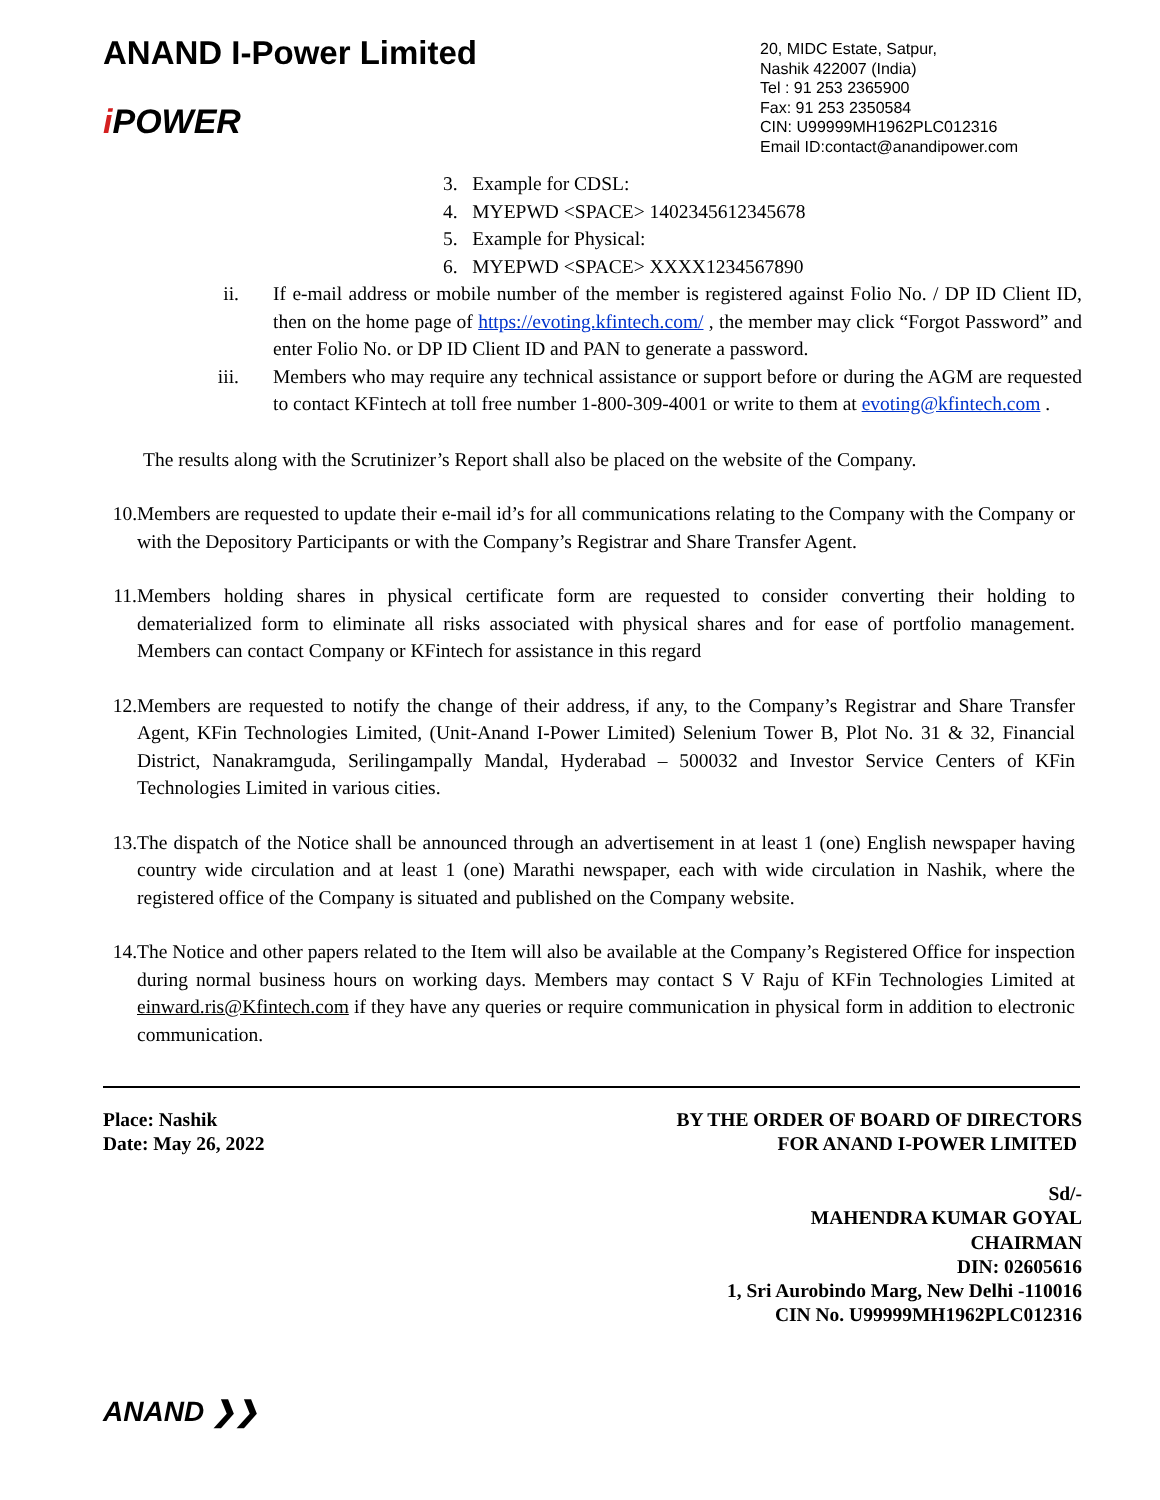ANAND I-Power Limited
i POWER
20, MIDC Estate, Satpur,
Nashik 422007 (India)
Tel : 91 253 2365900
Fax: 91 253 2350584
CIN: U99999MH1962PLC012316
Email ID:contact@anandipower.com
3. Example for CDSL:
4. MYEPWD <SPACE> 1402345612345678
5. Example for Physical:
6. MYEPWD <SPACE> XXXX1234567890
ii.
If e-mail address or mobile number of the member is registered against Folio No. / DP ID Client ID, then on the home page of https://evoting.kfintech.com/ , the member may click “Forgot Password” and enter Folio No. or DP ID Client ID and PAN to generate a password.
iii.
Members who may require any technical assistance or support before or during the AGM are requested to contact KFintech at toll free number 1-800-309-4001 or write to them at evoting@kfintech.com .
The results along with the Scrutinizer’s Report shall also be placed on the website of the Company.
10.
Members are requested to update their e-mail id’s for all communications relating to the Company with the Company or with the Depository Participants or with the Company’s Registrar and Share Transfer Agent.
11.
Members holding shares in physical certificate form are requested to consider converting their holding to dematerialized form to eliminate all risks associated with physical shares and for ease of portfolio management. Members can contact Company or KFintech for assistance in this regard
12.
Members are requested to notify the change of their address, if any, to the Company’s Registrar and Share Transfer Agent, KFin Technologies Limited, (Unit-Anand I-Power Limited) Selenium Tower B, Plot No. 31 & 32, Financial District, Nanakramguda, Serilingampally Mandal, Hyderabad – 500032 and Investor Service Centers of KFin Technologies Limited in various cities.
13.
The dispatch of the Notice shall be announced through an advertisement in at least 1 (one) English newspaper having country wide circulation and at least 1 (one) Marathi newspaper, each with wide circulation in Nashik, where the registered office of the Company is situated and published on the Company website.
14.
The Notice and other papers related to the Item will also be available at the Company’s Registered Office for inspection during normal business hours on working days. Members may contact S V Raju of KFin Technologies Limited at einward.ris@Kfintech.com if they have any queries or require communication in physical form in addition to electronic communication.
Place: Nashik
Date: May 26, 2022
BY THE ORDER OF BOARD OF DIRECTORS
FOR ANAND I-POWER LIMITED
Sd/-
MAHENDRA KUMAR GOYAL
CHAIRMAN
DIN: 02605616
1, Sri Aurobindo Marg, New Delhi -110016
CIN No. U99999MH1962PLC012316
ANAND ❯❯